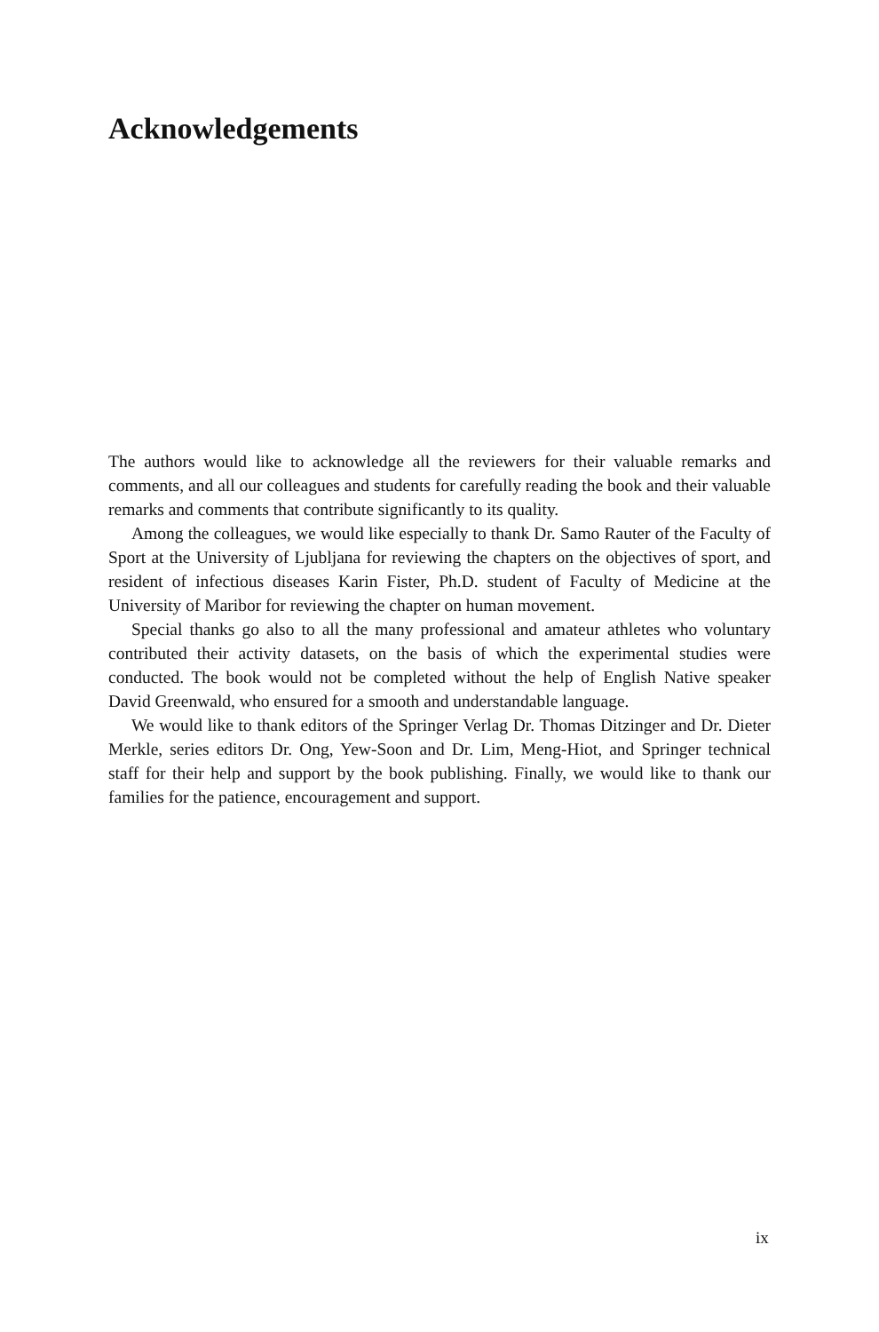Acknowledgements
The authors would like to acknowledge all the reviewers for their valuable remarks and comments, and all our colleagues and students for carefully reading the book and their valuable remarks and comments that contribute significantly to its quality.
Among the colleagues, we would like especially to thank Dr. Samo Rauter of the Faculty of Sport at the University of Ljubljana for reviewing the chapters on the objectives of sport, and resident of infectious diseases Karin Fister, Ph.D. student of Faculty of Medicine at the University of Maribor for reviewing the chapter on human movement.
Special thanks go also to all the many professional and amateur athletes who voluntary contributed their activity datasets, on the basis of which the experimental studies were conducted. The book would not be completed without the help of English Native speaker David Greenwald, who ensured for a smooth and under­standable language.
We would like to thank editors of the Springer Verlag Dr. Thomas Ditzinger and Dr. Dieter Merkle, series editors Dr. Ong, Yew-Soon and Dr. Lim, Meng-Hiot, and Springer technical staff for their help and support by the book publishing. Finally, we would like to thank our families for the patience, encouragement and support.
ix